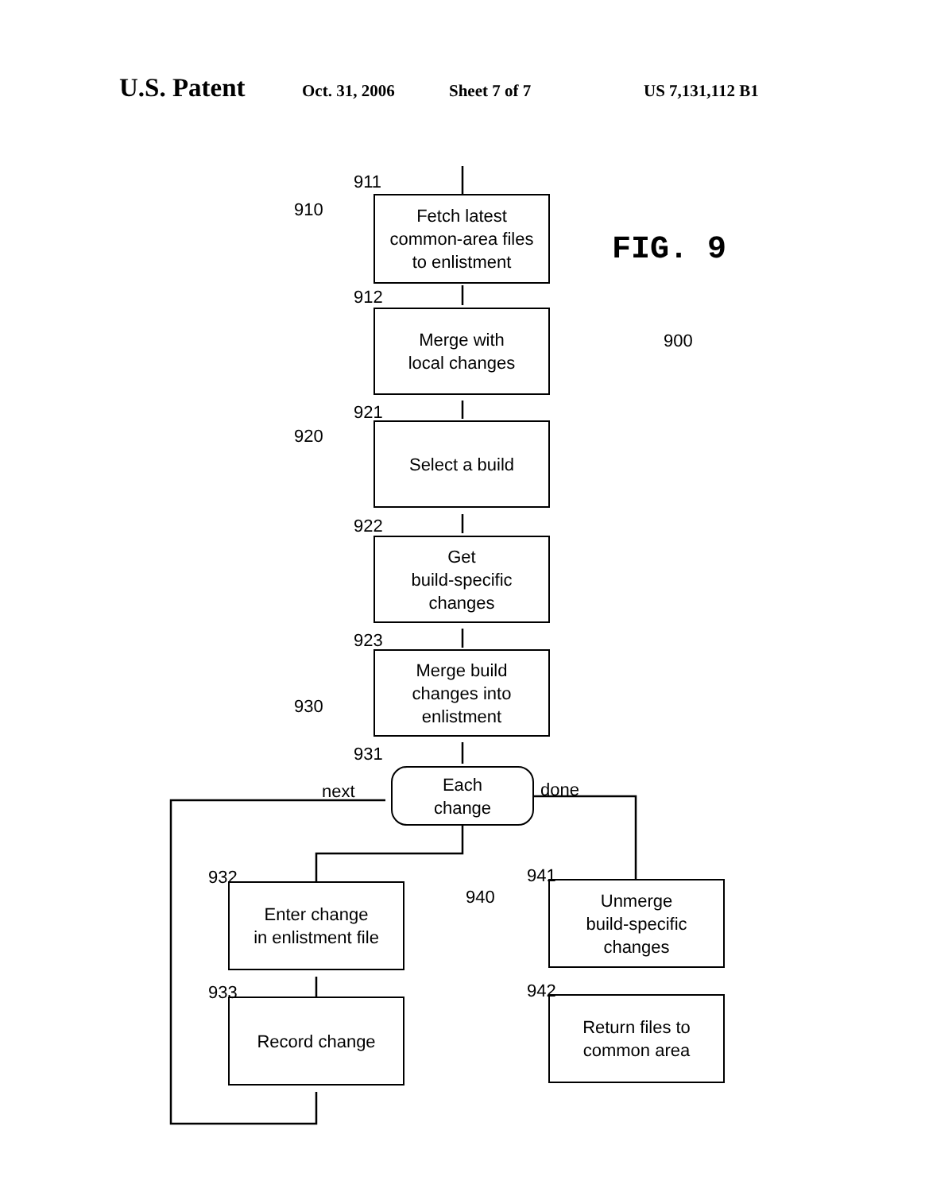U.S. Patent Oct. 31, 2006 Sheet 7 of 7 US 7,131,112 B1
911
910
Fetch latest
common-area files
to enlistment
FIG. 9
912
Merge with
local changes
900
921
920 Select a build
922
Get
build-specific
changes
923
Merge build
changes into
enlistment
930
931
next
Each
change
done
932 941
Enter change
in enlistment file
940
Unmerge
build-specific
changes
933
Record change
942
Return files to
common area